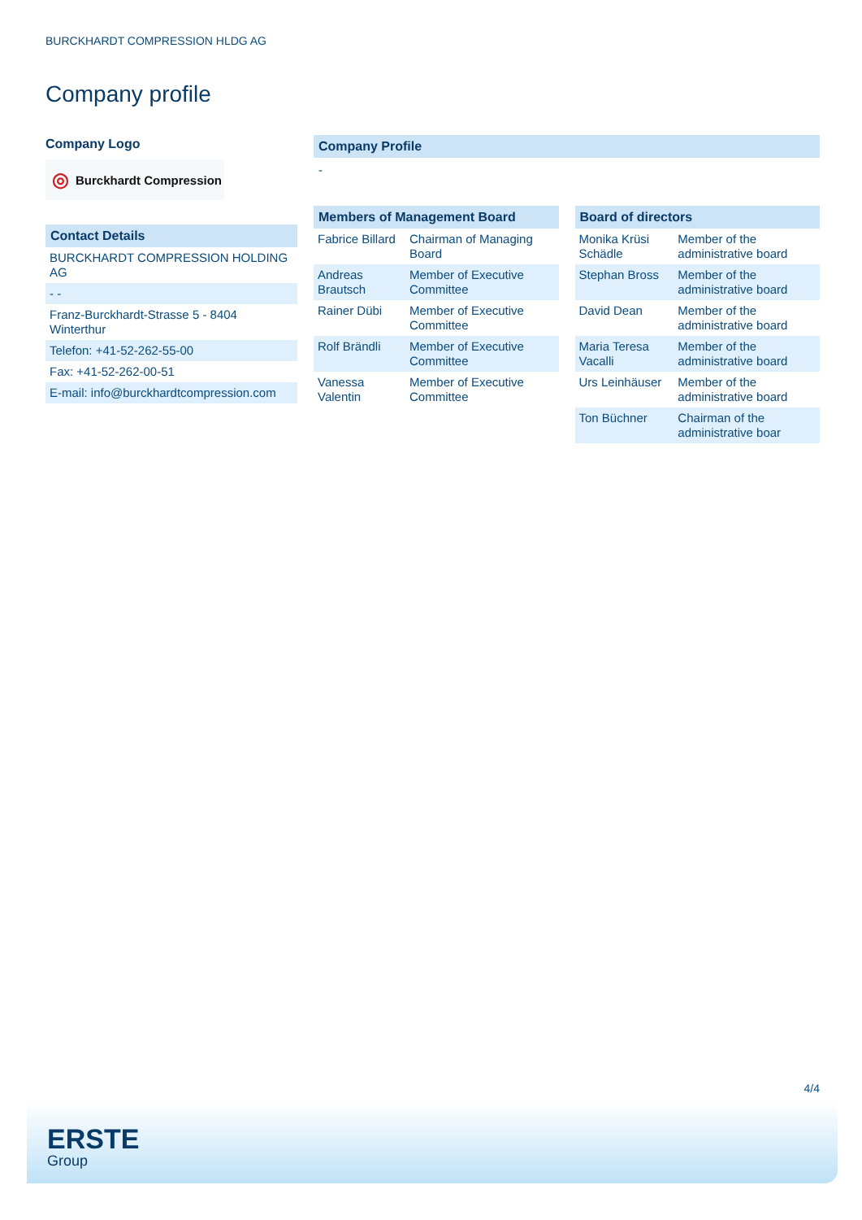BURCKHARDT COMPRESSION HLDG AG
Company profile
Company Logo
◎ Burckhardt Compression
Contact Details
| BURCKHARDT COMPRESSION HOLDING AG |
| - - |
| Franz-Burckhardt-Strasse 5 - 8404 Winterthur |
| Telefon: +41-52-262-55-00 |
| Fax: +41-52-262-00-51 |
| E-mail: info@burckhardtcompression.com |
Company Profile
-
Members of Management Board
| Fabrice Billard | Chairman of Managing Board |
| Andreas Brautsch | Member of Executive Committee |
| Rainer Dübi | Member of Executive Committee |
| Rolf Brändli | Member of Executive Committee |
| Vanessa Valentin | Member of Executive Committee |
Board of directors
| Monika Krüsi Schädle | Member of the administrative board |
| Stephan Bross | Member of the administrative board |
| David Dean | Member of the administrative board |
| Maria Teresa Vacalli | Member of the administrative board |
| Urs Leinhäuser | Member of the administrative board |
| Ton Büchner | Chairman of the administrative boar |
4/4
ERSTE
Group